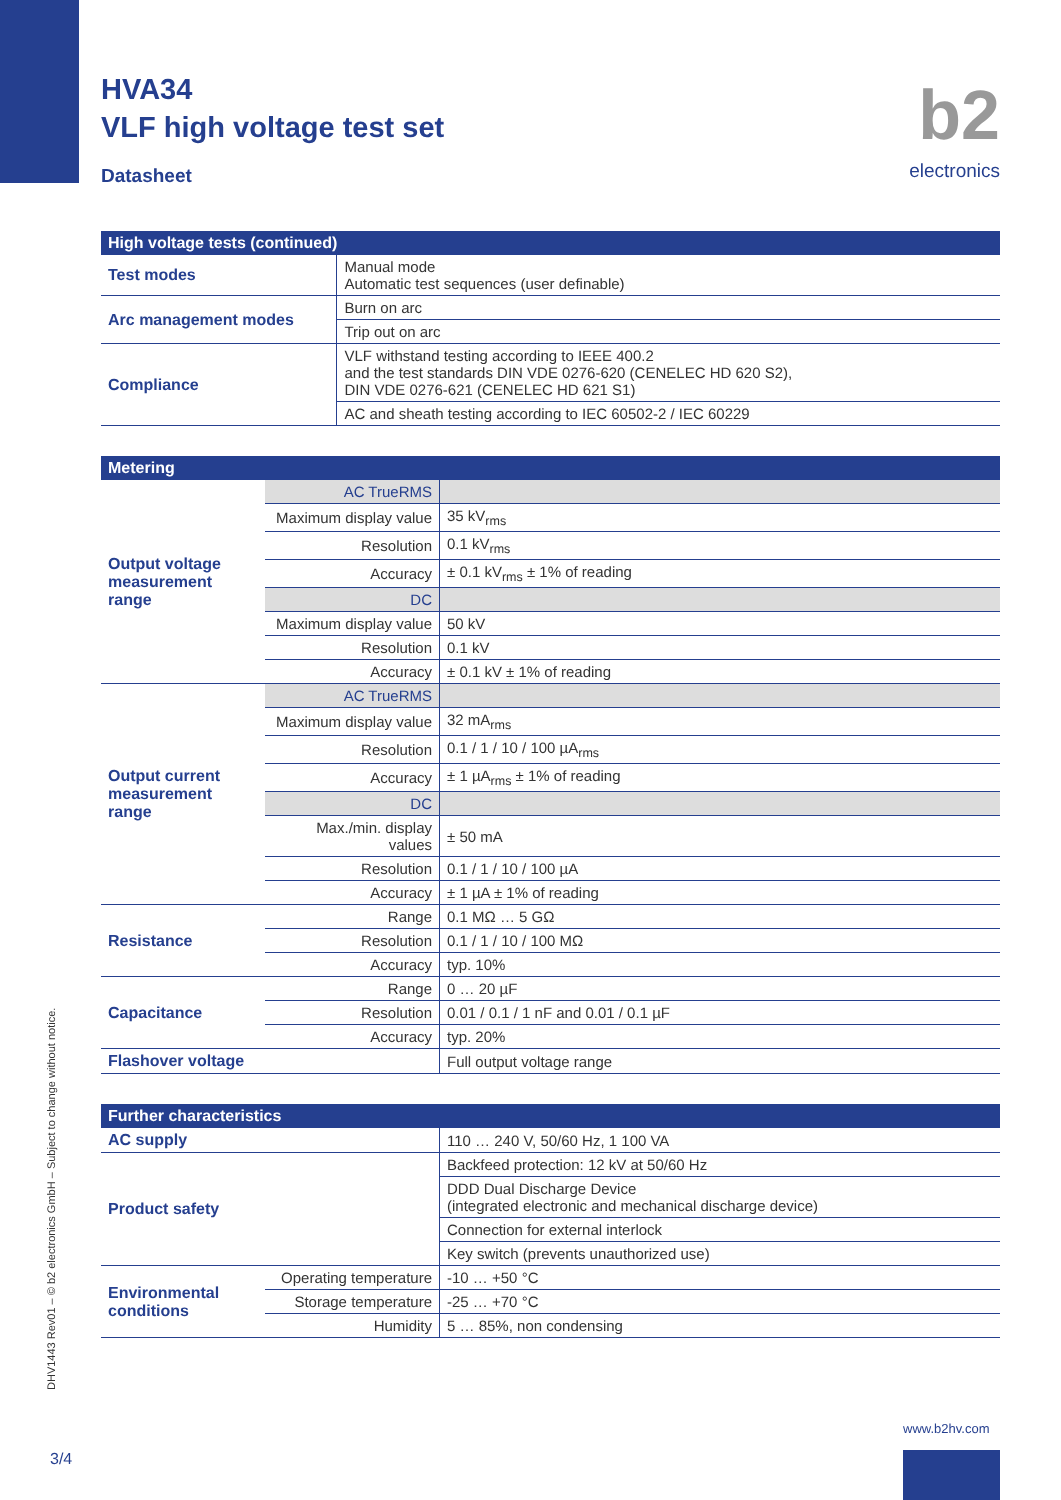HVA34
VLF high voltage test set
Datasheet
b2
electronics
| High voltage tests (continued) | |
| --- | --- |
| Test modes | Manual mode Automatic test sequences (user definable) |
| Arc management modes | Burn on arc |
| | Trip out on arc |
| Compliance | VLF withstand testing according to IEEE 400.2 and the test standards DIN VDE 0276-620 (CENELEC HD 620 S2), DIN VDE 0276-621 (CENELEC HD 621 S1) |
| | AC and sheath testing according to IEC 60502-2 / IEC 60229 |
| Metering | | |
| --- | --- | --- |
| Output voltage measurement range | AC TrueRMS | |
| | Maximum display value | 35 kV<sub>rms</sub> |
| | Resolution | 0.1 kV<sub>rms</sub> |
| | Accuracy | ± 0.1 kV<sub>rms</sub> ± 1% of reading |
| | DC | |
| | Maximum display value | 50 kV |
| | Resolution | 0.1 kV |
| | Accuracy | ± 0.1 kV ± 1% of reading |
| Output current measurement range | AC TrueRMS | |
| | Maximum display value | 32 mA<sub>rms</sub> |
| | Resolution | 0.1 / 1 / 10 / 100 µA<sub>rms</sub> |
| | Accuracy | ± 1 µA<sub>rms</sub> ± 1% of reading |
| | DC | |
| | Max./min. display values | ± 50 mA |
| | Resolution | 0.1 / 1 / 10 / 100 µA |
| | Accuracy | ± 1 µA ± 1% of reading |
| Resistance | Range | 0.1 MΩ … 5 GΩ |
| | Resolution | 0.1 / 1 / 10 / 100 MΩ |
| | Accuracy | typ. 10% |
| Capacitance | Range | 0 … 20 µF |
| | Resolution | 0.01 / 0.1 / 1 nF and 0.01 / 0.1 µF |
| | Accuracy | typ. 20% |
| Flashover voltage | | Full output voltage range |
| Further characteristics | | |
| --- | --- | --- |
| AC supply | | 110 … 240 V, 50/60 Hz, 1 100 VA |
| Product safety | | Backfeed protection: 12 kV at 50/60 Hz |
| | | DDD Dual Discharge Device (integrated electronic and mechanical discharge device) |
| | | Connection for external interlock |
| | | Key switch (prevents unauthorized use) |
| Environmental conditions | Operating temperature | -10 … +50 °C |
| | Storage temperature | -25 … +70 °C |
| | Humidity | 5 … 85%, non condensing |
DHV1443 Rev01 – © b2 electronics GmbH – Subject to change without notice.
www.b2hv.com
3/4